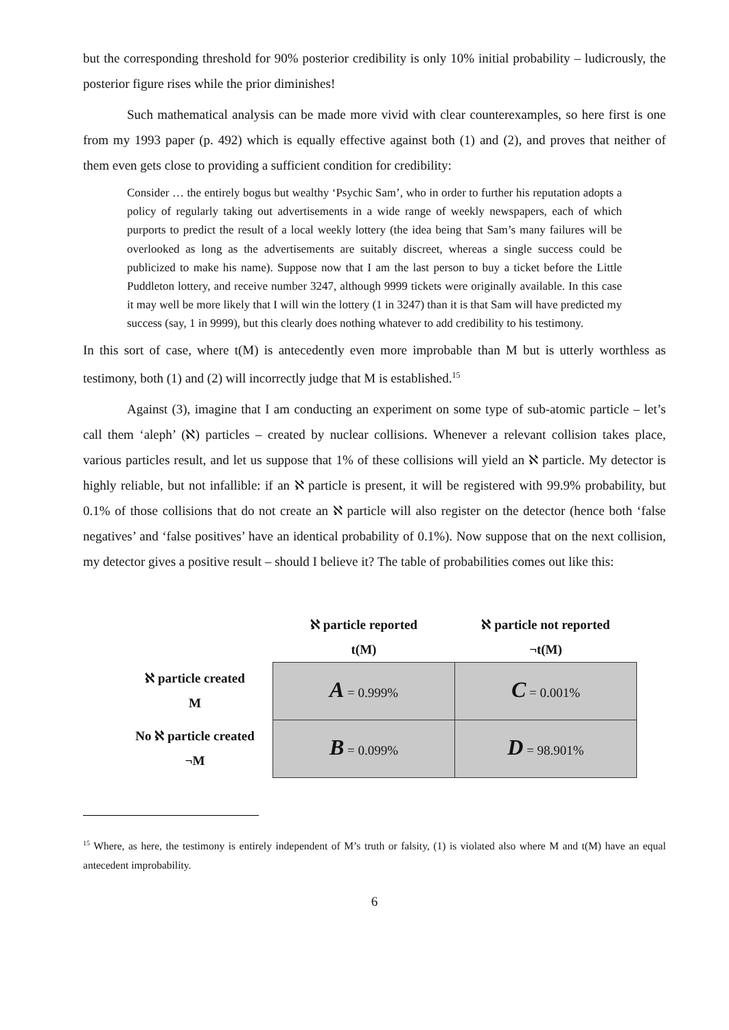but the corresponding threshold for 90% posterior credibility is only 10% initial probability – ludicrously, the posterior figure rises while the prior diminishes!
Such mathematical analysis can be made more vivid with clear counterexamples, so here first is one from my 1993 paper (p. 492) which is equally effective against both (1) and (2), and proves that neither of them even gets close to providing a sufficient condition for credibility:
Consider … the entirely bogus but wealthy ‘Psychic Sam’, who in order to further his reputation adopts a policy of regularly taking out advertisements in a wide range of weekly newspapers, each of which purports to predict the result of a local weekly lottery (the idea being that Sam’s many failures will be overlooked as long as the advertisements are suitably discreet, whereas a single success could be publicized to make his name). Suppose now that I am the last person to buy a ticket before the Little Puddleton lottery, and receive number 3247, although 9999 tickets were originally available. In this case it may well be more likely that I will win the lottery (1 in 3247) than it is that Sam will have predicted my success (say, 1 in 9999), but this clearly does nothing whatever to add credibility to his testimony.
In this sort of case, where t(M) is antecedently even more improbable than M but is utterly worthless as testimony, both (1) and (2) will incorrectly judge that M is established.<sup>15</sup>
Against (3), imagine that I am conducting an experiment on some type of sub-atomic particle – let’s call them ‘aleph’ (ℵ) particles – created by nuclear collisions. Whenever a relevant collision takes place, various particles result, and let us suppose that 1% of these collisions will yield an ℵ particle. My detector is highly reliable, but not infallible: if an ℵ particle is present, it will be registered with 99.9% probability, but 0.1% of those collisions that do not create an ℵ particle will also register on the detector (hence both ‘false negatives’ and ‘false positives’ have an identical probability of 0.1%). Now suppose that on the next collision, my detector gives a positive result – should I believe it? The table of probabilities comes out like this:
| | ℵ particle reported t(M) | ℵ particle not reported ¬t(M) |
| --- | --- | --- |
| ℵ particle created M | A = 0.999% | C = 0.001% |
| No ℵ particle created ¬M | B = 0.099% | D = 98.901% |
<sup>15</sup> Where, as here, the testimony is entirely independent of M’s truth or falsity, (1) is violated also where M and t(M) have an equal antecedent improbability.
6